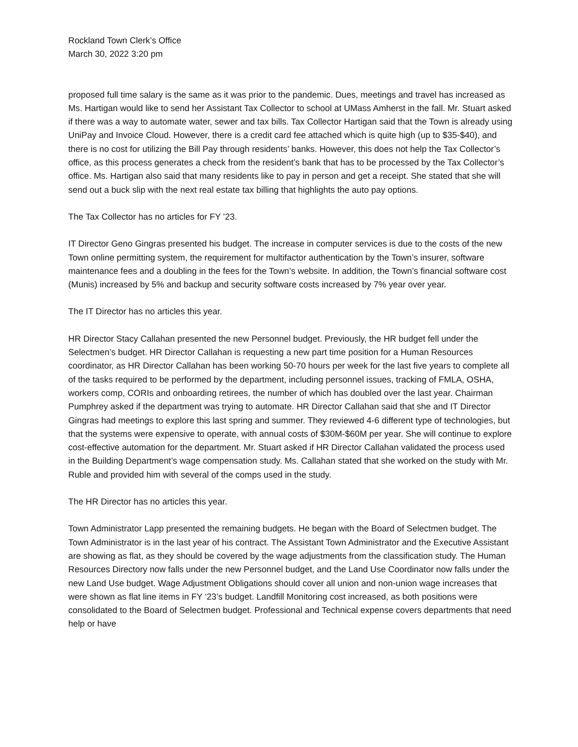Rockland Town Clerk’s Office
March 30, 2022 3:20 pm
proposed full time salary is the same as it was prior to the pandemic. Dues, meetings and travel has increased as Ms. Hartigan would like to send her Assistant Tax Collector to school at UMass Amherst in the fall. Mr. Stuart asked if there was a way to automate water, sewer and tax bills. Tax Collector Hartigan said that the Town is already using UniPay and Invoice Cloud. However, there is a credit card fee attached which is quite high (up to $35-$40), and there is no cost for utilizing the Bill Pay through residents’ banks. However, this does not help the Tax Collector’s office, as this process generates a check from the resident’s bank that has to be processed by the Tax Collector’s office. Ms. Hartigan also said that many residents like to pay in person and get a receipt. She stated that she will send out a buck slip with the next real estate tax billing that highlights the auto pay options.
The Tax Collector has no articles for FY ’23.
IT Director Geno Gingras presented his budget. The increase in computer services is due to the costs of the new Town online permitting system, the requirement for multifactor authentication by the Town’s insurer, software maintenance fees and a doubling in the fees for the Town’s website. In addition, the Town’s financial software cost (Munis) increased by 5% and backup and security software costs increased by 7% year over year.
The IT Director has no articles this year.
HR Director Stacy Callahan presented the new Personnel budget. Previously, the HR budget fell under the Selectmen’s budget. HR Director Callahan is requesting a new part time position for a Human Resources coordinator, as HR Director Callahan has been working 50-70 hours per week for the last five years to complete all of the tasks required to be performed by the department, including personnel issues, tracking of FMLA, OSHA, workers comp, CORIs and onboarding retirees, the number of which has doubled over the last year. Chairman Pumphrey asked if the department was trying to automate. HR Director Callahan said that she and IT Director Gingras had meetings to explore this last spring and summer. They reviewed 4-6 different type of technologies, but that the systems were expensive to operate, with annual costs of $30M-$60M per year. She will continue to explore cost-effective automation for the department. Mr. Stuart asked if HR Director Callahan validated the process used in the Building Department’s wage compensation study. Ms. Callahan stated that she worked on the study with Mr. Ruble and provided him with several of the comps used in the study.
The HR Director has no articles this year.
Town Administrator Lapp presented the remaining budgets. He began with the Board of Selectmen budget. The Town Administrator is in the last year of his contract. The Assistant Town Administrator and the Executive Assistant are showing as flat, as they should be covered by the wage adjustments from the classification study. The Human Resources Directory now falls under the new Personnel budget, and the Land Use Coordinator now falls under the new Land Use budget. Wage Adjustment Obligations should cover all union and non-union wage increases that were shown as flat line items in FY ‘23’s budget. Landfill Monitoring cost increased, as both positions were consolidated to the Board of Selectmen budget. Professional and Technical expense covers departments that need help or have